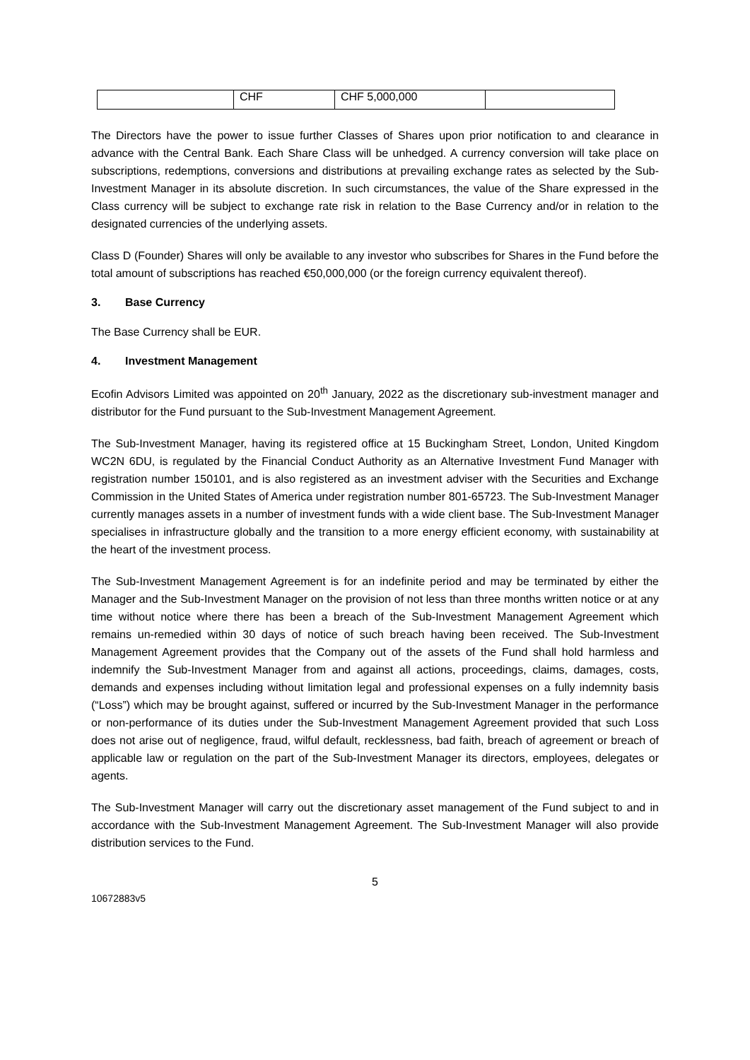| | CHF | CHF 5,000,000 | |
The Directors have the power to issue further Classes of Shares upon prior notification to and clearance in advance with the Central Bank. Each Share Class will be unhedged. A currency conversion will take place on subscriptions, redemptions, conversions and distributions at prevailing exchange rates as selected by the Sub-Investment Manager in its absolute discretion. In such circumstances, the value of the Share expressed in the Class currency will be subject to exchange rate risk in relation to the Base Currency and/or in relation to the designated currencies of the underlying assets.
Class D (Founder) Shares will only be available to any investor who subscribes for Shares in the Fund before the total amount of subscriptions has reached €50,000,000 (or the foreign currency equivalent thereof).
3. Base Currency
The Base Currency shall be EUR.
4. Investment Management
Ecofin Advisors Limited was appointed on 20<sup>th</sup> January, 2022 as the discretionary sub-investment manager and distributor for the Fund pursuant to the Sub-Investment Management Agreement.
The Sub-Investment Manager, having its registered office at 15 Buckingham Street, London, United Kingdom WC2N 6DU, is regulated by the Financial Conduct Authority as an Alternative Investment Fund Manager with registration number 150101, and is also registered as an investment adviser with the Securities and Exchange Commission in the United States of America under registration number 801-65723. The Sub-Investment Manager currently manages assets in a number of investment funds with a wide client base. The Sub-Investment Manager specialises in infrastructure globally and the transition to a more energy efficient economy, with sustainability at the heart of the investment process.
The Sub-Investment Management Agreement is for an indefinite period and may be terminated by either the Manager and the Sub-Investment Manager on the provision of not less than three months written notice or at any time without notice where there has been a breach of the Sub-Investment Management Agreement which remains un-remedied within 30 days of notice of such breach having been received. The Sub-Investment Management Agreement provides that the Company out of the assets of the Fund shall hold harmless and indemnify the Sub-Investment Manager from and against all actions, proceedings, claims, damages, costs, demands and expenses including without limitation legal and professional expenses on a fully indemnity basis (“Loss”) which may be brought against, suffered or incurred by the Sub-Investment Manager in the performance or non-performance of its duties under the Sub-Investment Management Agreement provided that such Loss does not arise out of negligence, fraud, wilful default, recklessness, bad faith, breach of agreement or breach of applicable law or regulation on the part of the Sub-Investment Manager its directors, employees, delegates or agents.
The Sub-Investment Manager will carry out the discretionary asset management of the Fund subject to and in accordance with the Sub-Investment Management Agreement. The Sub-Investment Manager will also provide distribution services to the Fund.
5
10672883v5